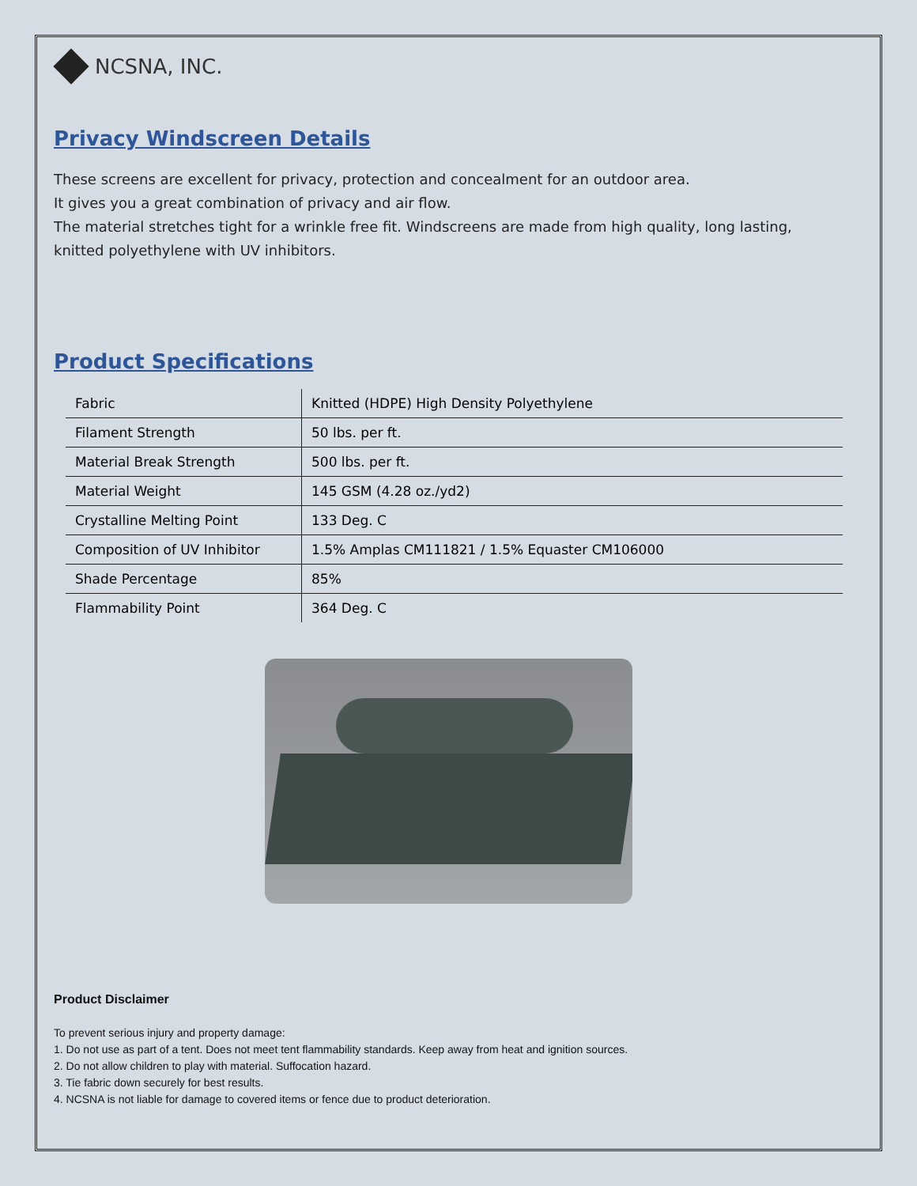NCSNA, INC.
Privacy Windscreen Details
These screens are excellent for privacy, protection and concealment for an outdoor area.
It gives you a great combination of privacy and air flow.
The material stretches tight for a wrinkle free fit. Windscreens are made from high quality, long lasting, knitted polyethylene with UV inhibitors.
Product Specifications
| Fabric | Knitted (HDPE) High Density Polyethylene |
| Filament Strength | 50 lbs. per ft. |
| Material Break Strength | 500 lbs. per ft. |
| Material Weight | 145 GSM (4.28 oz./yd2) |
| Crystalline Melting Point | 133 Deg. C |
| Composition of UV Inhibitor | 1.5% Amplas CM111821 / 1.5% Equaster CM106000 |
| Shade Percentage | 85% |
| Flammability Point | 364 Deg. C |
Product Disclaimer
To prevent serious injury and property damage:
1. Do not use as part of a tent. Does not meet tent flammability standards. Keep away from heat and ignition sources.
2. Do not allow children to play with material. Suffocation hazard.
3. Tie fabric down securely for best results.
4. NCSNA is not liable for damage to covered items or fence due to product deterioration.